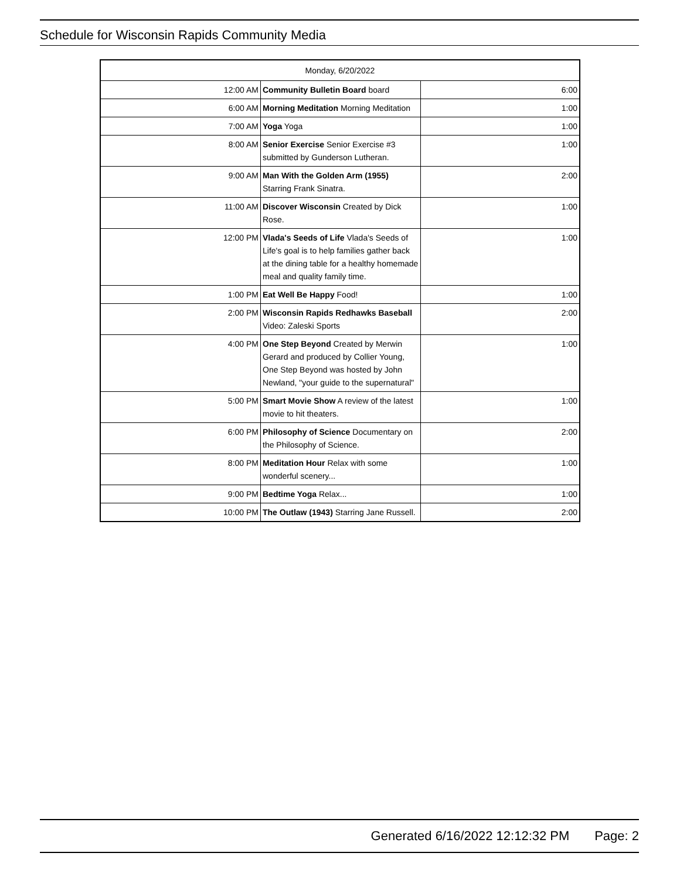Schedule for Wisconsin Rapids Community Media
| Monday, 6/20/2022 | | |
| --- | --- | --- |
| 12:00 AM | Community Bulletin Board board | 6:00 |
| 6:00 AM | Morning Meditation Morning Meditation | 1:00 |
| 7:00 AM | Yoga Yoga | 1:00 |
| 8:00 AM | Senior Exercise Senior Exercise #3 submitted by Gunderson Lutheran. | 1:00 |
| 9:00 AM | Man With the Golden Arm (1955) Starring Frank Sinatra. | 2:00 |
| 11:00 AM | Discover Wisconsin Created by Dick Rose. | 1:00 |
| 12:00 PM | Vlada's Seeds of Life Vlada's Seeds of Life's goal is to help families gather back at the dining table for a healthy homemade meal and quality family time. | 1:00 |
| 1:00 PM | Eat Well Be Happy Food! | 1:00 |
| 2:00 PM | Wisconsin Rapids Redhawks Baseball Video: Zaleski Sports | 2:00 |
| 4:00 PM | One Step Beyond Created by Merwin Gerard and produced by Collier Young, One Step Beyond was hosted by John Newland, "your guide to the supernatural" | 1:00 |
| 5:00 PM | Smart Movie Show A review of the latest movie to hit theaters. | 1:00 |
| 6:00 PM | Philosophy of Science Documentary on the Philosophy of Science. | 2:00 |
| 8:00 PM | Meditation Hour Relax with some wonderful scenery... | 1:00 |
| 9:00 PM | Bedtime Yoga Relax... | 1:00 |
| 10:00 PM | The Outlaw (1943) Starring Jane Russell. | 2:00 |
Generated 6/16/2022 12:12:32 PM Page: 2